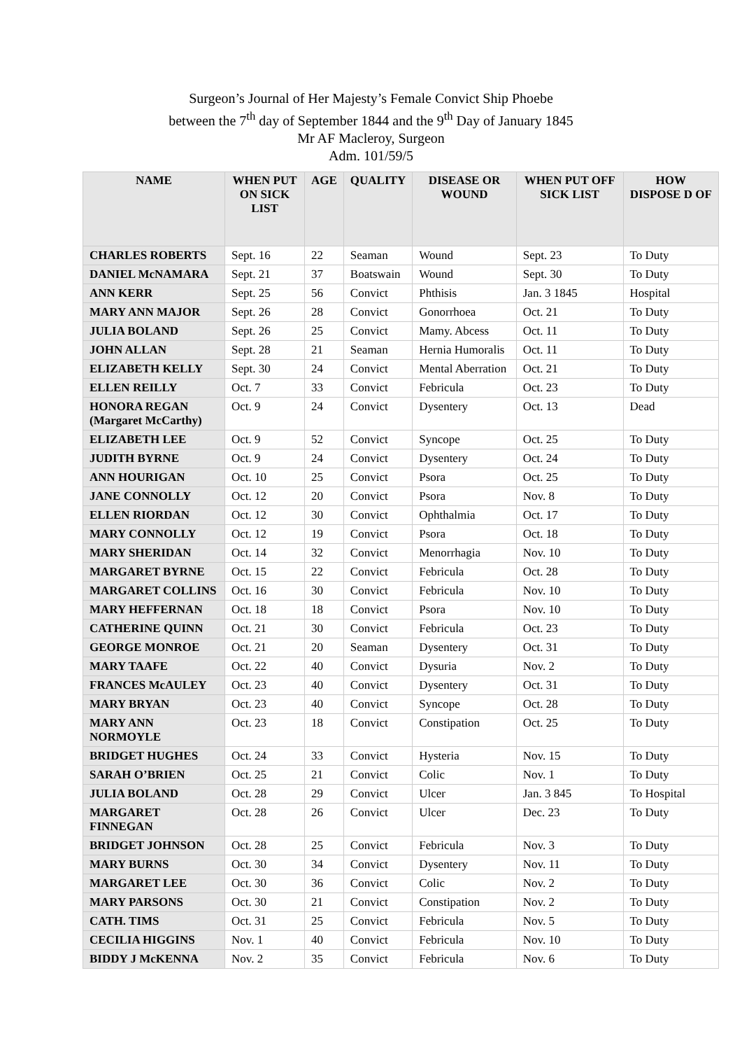Surgeon’s Journal of Her Majesty’s Female Convict Ship Phoebe
between the 7<sup>th</sup> day of September 1844 and the 9<sup>th</sup> Day of January 1845
Mr AF Macleroy, Surgeon
Adm. 101/59/5
| NAME | WHEN PUT ON SICK LIST | AGE | QUALITY | DISEASE OR WOUND | WHEN PUT OFF SICK LIST | HOW DISPOSE D OF |
| --- | --- | --- | --- | --- | --- | --- |
| CHARLES ROBERTS | Sept. 16 | 22 | Seaman | Wound | Sept. 23 | To Duty |
| DANIEL McNAMARA | Sept. 21 | 37 | Boatswain | Wound | Sept. 30 | To Duty |
| ANN KERR | Sept. 25 | 56 | Convict | Phthisis | Jan. 3 1845 | Hospital |
| MARY ANN MAJOR | Sept. 26 | 28 | Convict | Gonorrhoea | Oct. 21 | To Duty |
| JULIA BOLAND | Sept. 26 | 25 | Convict | Mamy. Abcess | Oct. 11 | To Duty |
| JOHN ALLAN | Sept. 28 | 21 | Seaman | Hernia Humoralis | Oct. 11 | To Duty |
| ELIZABETH KELLY | Sept. 30 | 24 | Convict | Mental Aberration | Oct. 21 | To Duty |
| ELLEN REILLY | Oct. 7 | 33 | Convict | Febricula | Oct. 23 | To Duty |
| HONORA REGAN (Margaret McCarthy) | Oct. 9 | 24 | Convict | Dysentery | Oct. 13 | Dead |
| ELIZABETH LEE | Oct. 9 | 52 | Convict | Syncope | Oct. 25 | To Duty |
| JUDITH BYRNE | Oct. 9 | 24 | Convict | Dysentery | Oct. 24 | To Duty |
| ANN HOURIGAN | Oct. 10 | 25 | Convict | Psora | Oct. 25 | To Duty |
| JANE CONNOLLY | Oct. 12 | 20 | Convict | Psora | Nov. 8 | To Duty |
| ELLEN RIORDAN | Oct. 12 | 30 | Convict | Ophthalmia | Oct. 17 | To Duty |
| MARY CONNOLLY | Oct. 12 | 19 | Convict | Psora | Oct. 18 | To Duty |
| MARY SHERIDAN | Oct. 14 | 32 | Convict | Menorrhagia | Nov. 10 | To Duty |
| MARGARET BYRNE | Oct. 15 | 22 | Convict | Febricula | Oct. 28 | To Duty |
| MARGARET COLLINS | Oct. 16 | 30 | Convict | Febricula | Nov. 10 | To Duty |
| MARY HEFFERNAN | Oct. 18 | 18 | Convict | Psora | Nov. 10 | To Duty |
| CATHERINE QUINN | Oct. 21 | 30 | Convict | Febricula | Oct. 23 | To Duty |
| GEORGE MONROE | Oct. 21 | 20 | Seaman | Dysentery | Oct. 31 | To Duty |
| MARY TAAFE | Oct. 22 | 40 | Convict | Dysuria | Nov. 2 | To Duty |
| FRANCES McAULEY | Oct. 23 | 40 | Convict | Dysentery | Oct. 31 | To Duty |
| MARY BRYAN | Oct. 23 | 40 | Convict | Syncope | Oct. 28 | To Duty |
| MARY ANN NORMOYLE | Oct. 23 | 18 | Convict | Constipation | Oct. 25 | To Duty |
| BRIDGET HUGHES | Oct. 24 | 33 | Convict | Hysteria | Nov. 15 | To Duty |
| SARAH O’BRIEN | Oct. 25 | 21 | Convict | Colic | Nov. 1 | To Duty |
| JULIA BOLAND | Oct. 28 | 29 | Convict | Ulcer | Jan. 3 845 | To Hospital |
| MARGARET FINNEGAN | Oct. 28 | 26 | Convict | Ulcer | Dec. 23 | To Duty |
| BRIDGET JOHNSON | Oct. 28 | 25 | Convict | Febricula | Nov. 3 | To Duty |
| MARY BURNS | Oct. 30 | 34 | Convict | Dysentery | Nov. 11 | To Duty |
| MARGARET LEE | Oct. 30 | 36 | Convict | Colic | Nov. 2 | To Duty |
| MARY PARSONS | Oct. 30 | 21 | Convict | Constipation | Nov. 2 | To Duty |
| CATH. TIMS | Oct. 31 | 25 | Convict | Febricula | Nov. 5 | To Duty |
| CECILIA HIGGINS | Nov. 1 | 40 | Convict | Febricula | Nov. 10 | To Duty |
| BIDDY J McKENNA | Nov. 2 | 35 | Convict | Febricula | Nov. 6 | To Duty |